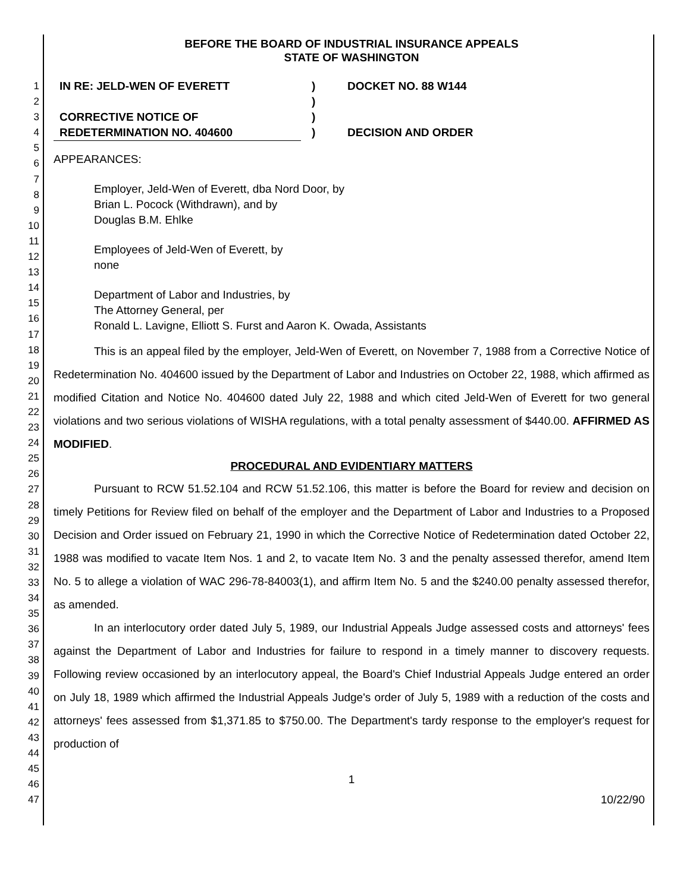1
2
3
4
5
6
7
8
9
10
11
12
13
14
15
16
17
18
19
20
21
22
23
24
25
26
27
28
29
30
31
32
33
34
35
36
37
38
39
40
41
42
43
44
45
46
47
BEFORE THE BOARD OF INDUSTRIAL INSURANCE APPEALS
STATE OF WASHINGTON
IN RE: JELD-WEN OF EVERETT
CORRECTIVE NOTICE OF
REDETERMINATION NO. 404600
)
)
)
)
DOCKET NO. 88 W144
DECISION AND ORDER
APPEARANCES:
Employer, Jeld-Wen of Everett, dba Nord Door, by
Brian L. Pocock (Withdrawn), and by
Douglas B.M. Ehlke
Employees of Jeld-Wen of Everett, by
none
Department of Labor and Industries, by
The Attorney General, per
Ronald L. Lavigne, Elliott S. Furst and Aaron K. Owada, Assistants
This is an appeal filed by the employer, Jeld-Wen of Everett, on November 7, 1988 from a Corrective Notice of Redetermination No. 404600 issued by the Department of Labor and Industries on October 22, 1988, which affirmed as modified Citation and Notice No. 404600 dated July 22, 1988 and which cited Jeld-Wen of Everett for two general violations and two serious violations of WISHA regulations, with a total penalty assessment of $440.00. AFFIRMED AS MODIFIED.
PROCEDURAL AND EVIDENTIARY MATTERS
Pursuant to RCW 51.52.104 and RCW 51.52.106, this matter is before the Board for review and decision on timely Petitions for Review filed on behalf of the employer and the Department of Labor and Industries to a Proposed Decision and Order issued on February 21, 1990 in which the Corrective Notice of Redetermination dated October 22, 1988 was modified to vacate Item Nos. 1 and 2, to vacate Item No. 3 and the penalty assessed therefor, amend Item No. 5 to allege a violation of WAC 296-78-84003(1), and affirm Item No. 5 and the $240.00 penalty assessed therefor, as amended.
In an interlocutory order dated July 5, 1989, our Industrial Appeals Judge assessed costs and attorneys' fees against the Department of Labor and Industries for failure to respond in a timely manner to discovery requests. Following review occasioned by an interlocutory appeal, the Board's Chief Industrial Appeals Judge entered an order on July 18, 1989 which affirmed the Industrial Appeals Judge's order of July 5, 1989 with a reduction of the costs and attorneys' fees assessed from $1,371.85 to $750.00. The Department's tardy response to the employer's request for production of
1
10/22/90